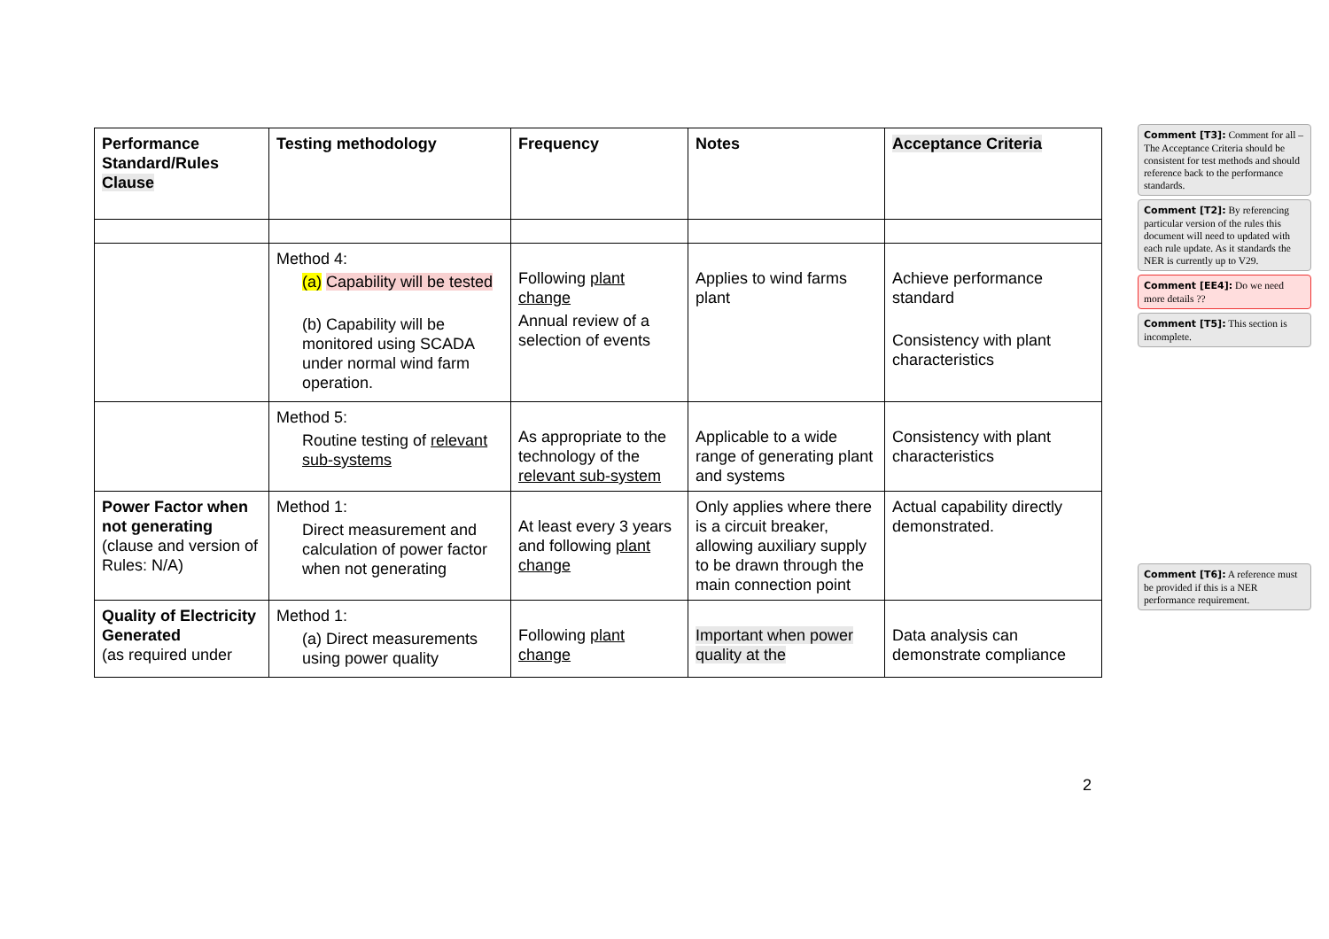| Performance Standard/Rules Clause | Testing methodology | Frequency | Notes | Acceptance Criteria |
| --- | --- | --- | --- | --- |
| | Method 4: (a) Capability will be tested (b) Capability will be monitored using SCADA under normal wind farm operation. | Following plant change Annual review of a selection of events | Applies to wind farms plant | Achieve performance standard Consistency with plant characteristics |
| | Method 5: Routine testing of relevant sub-systems | As appropriate to the technology of the relevant sub-system | Applicable to a wide range of generating plant and systems | Consistency with plant characteristics |
| Power Factor when not generating (clause and version of Rules: N/A) | Method 1: Direct measurement and calculation of power factor when not generating | At least every 3 years and following plant change | Only applies where there is a circuit breaker, allowing auxiliary supply to be drawn through the main connection point | Actual capability directly demonstrated. |
| Quality of Electricity Generated (as required under | Method 1: (a) Direct measurements using power quality | Following plant change | Important when power quality at the | Data analysis can demonstrate compliance |
Comment [T3]: Comment for all – The Acceptance Criteria should be consistent for test methods and should reference back to the performance standards.
Comment [T2]: By referencing particular version of the rules this document will need to updated with each rule update. As it standards the NER is currently up to V29.
Comment [EE4]: Do we need more details ??
Comment [T5]: This section is incomplete.
Comment [T6]: A reference must be provided if this is a NER performance requirement.
2